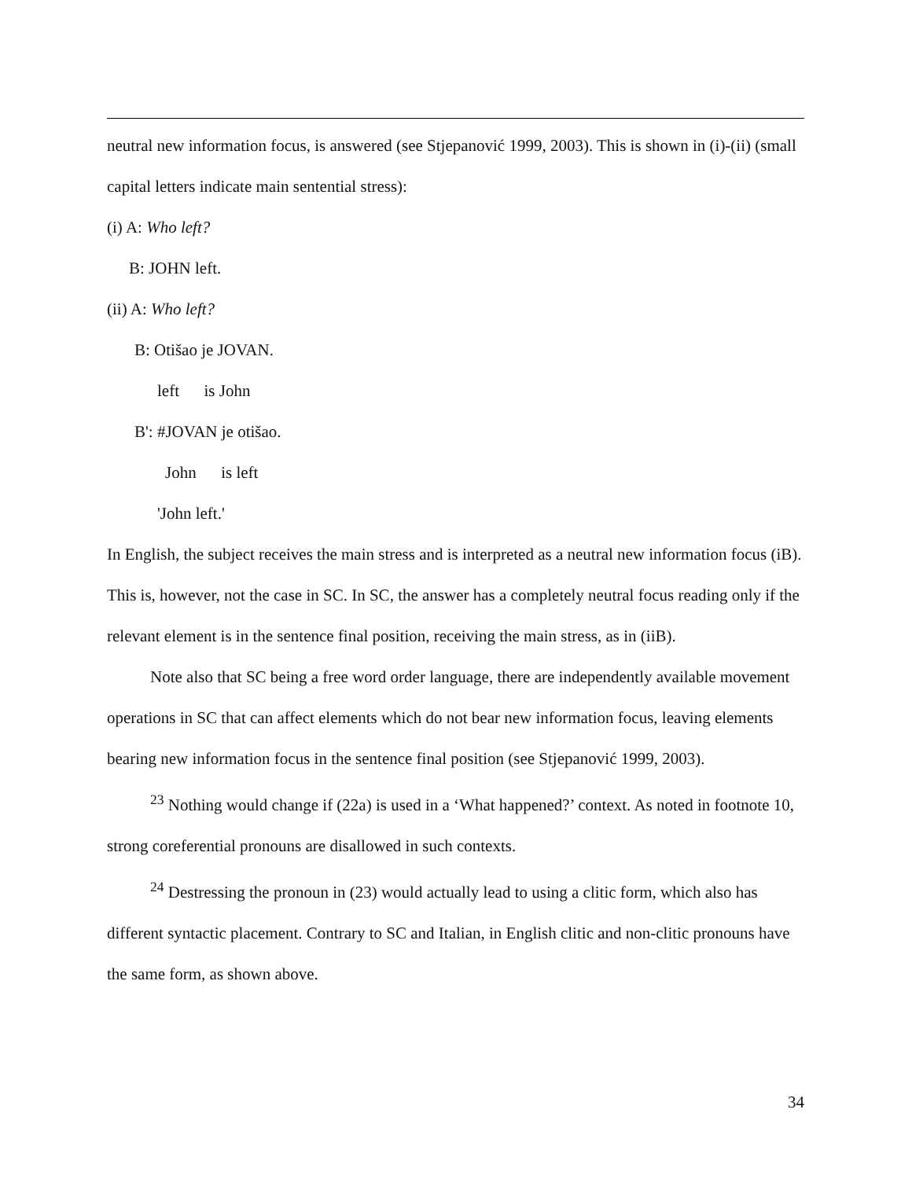neutral new information focus, is answered (see Stjepanović 1999, 2003). This is shown in (i)-(ii) (small capital letters indicate main sentential stress):
(i) A: Who left?
B: JOHN left.
(ii) A: Who left?
B: Otišao je JOVAN.
left is John
B': #JOVAN je otišao.
John is left
'John left.'
In English, the subject receives the main stress and is interpreted as a neutral new information focus (iB). This is, however, not the case in SC. In SC, the answer has a completely neutral focus reading only if the relevant element is in the sentence final position, receiving the main stress, as in (iiB).
Note also that SC being a free word order language, there are independently available movement operations in SC that can affect elements which do not bear new information focus, leaving elements bearing new information focus in the sentence final position (see Stjepanović 1999, 2003).
<sup>23</sup> Nothing would change if (22a) is used in a ‘What happened?’ context. As noted in footnote 10, strong coreferential pronouns are disallowed in such contexts.
<sup>24</sup> Destressing the pronoun in (23) would actually lead to using a clitic form, which also has different syntactic placement. Contrary to SC and Italian, in English clitic and non-clitic pronouns have the same form, as shown above.
34